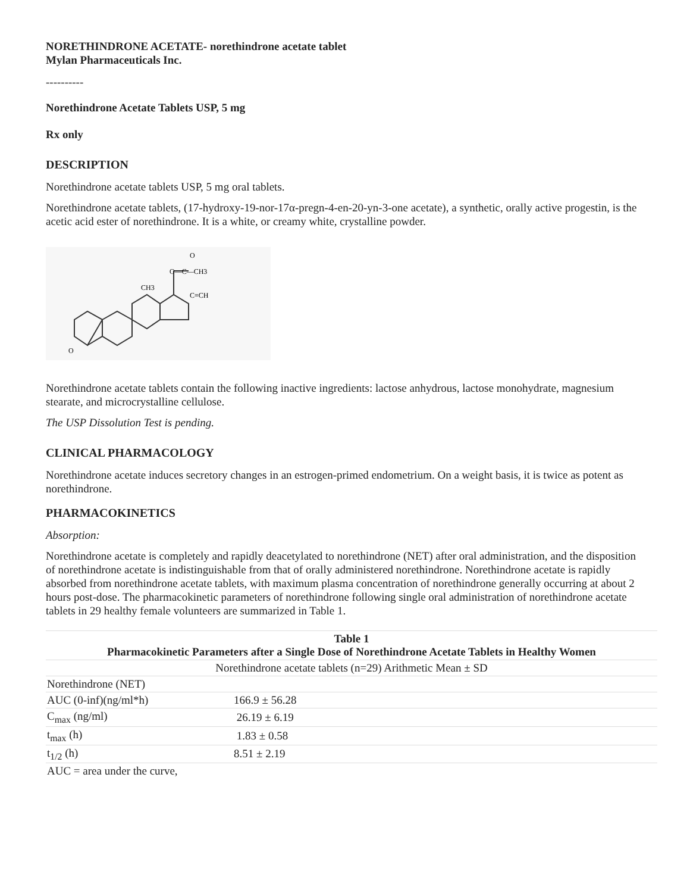NORETHINDRONE ACETATE- norethindrone acetate tablet
Mylan Pharmaceuticals Inc.
----------
Norethindrone Acetate Tablets USP, 5 mg
Rx only
DESCRIPTION
Norethindrone acetate tablets USP, 5 mg oral tablets.
Norethindrone acetate tablets, (17-hydroxy-19-nor-17α-pregn-4-en-20-yn-3-one acetate), a synthetic, orally active progestin, is the acetic acid ester of norethindrone. It is a white, or creamy white, crystalline powder.
CH3
C≡CH
O—C—CH3
O
O
Norethindrone acetate tablets contain the following inactive ingredients: lactose anhydrous, lactose monohydrate, magnesium stearate, and microcrystalline cellulose.
The USP Dissolution Test is pending.
CLINICAL PHARMACOLOGY
Norethindrone acetate induces secretory changes in an estrogen-primed endometrium. On a weight basis, it is twice as potent as norethindrone.
PHARMACOKINETICS
Absorption:
Norethindrone acetate is completely and rapidly deacetylated to norethindrone (NET) after oral administration, and the disposition of norethindrone acetate is indistinguishable from that of orally administered norethindrone. Norethindrone acetate is rapidly absorbed from norethindrone acetate tablets, with maximum plasma concentration of norethindrone generally occurring at about 2 hours post-dose. The pharmacokinetic parameters of norethindrone following single oral administration of norethindrone acetate tablets in 29 healthy female volunteers are summarized in Table 1.
| Table 1 Pharmacokinetic Parameters after a Single Dose of Norethindrone Acetate Tablets in Healthy Women | |
| --- | --- |
| Norethindrone acetate tablets (n=29) Arithmetic Mean ± SD | |
| Norethindrone (NET) | |
| AUC (0-inf)(ng/ml*h) | 166.9 ± 56.28 |
| C<sub>max</sub> (ng/ml) | 26.19 ± 6.19 |
| t<sub>max</sub> (h) | 1.83 ± 0.58 |
| t<sub>1/2</sub> (h) | 8.51 ± 2.19 |
| AUC = area under the curve, | |